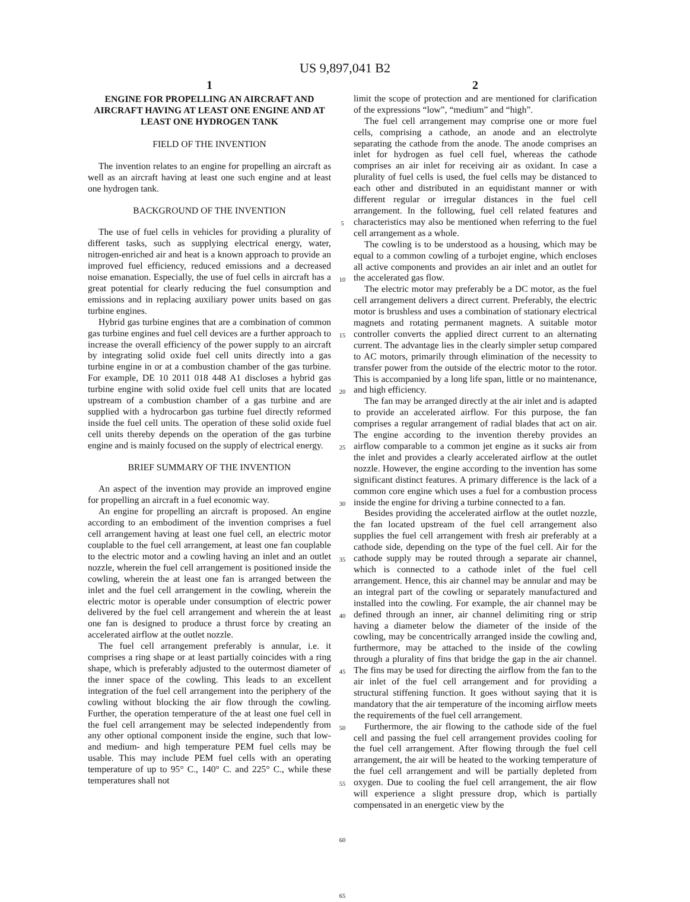US 9,897,041 B2
1
ENGINE FOR PROPELLING AN AIRCRAFT AND AIRCRAFT HAVING AT LEAST ONE ENGINE AND AT LEAST ONE HYDROGEN TANK
FIELD OF THE INVENTION
The invention relates to an engine for propelling an aircraft as well as an aircraft having at least one such engine and at least one hydrogen tank.
BACKGROUND OF THE INVENTION
The use of fuel cells in vehicles for providing a plurality of different tasks, such as supplying electrical energy, water, nitrogen-enriched air and heat is a known approach to provide an improved fuel efficiency, reduced emissions and a decreased noise emanation. Especially, the use of fuel cells in aircraft has a great potential for clearly reducing the fuel consumption and emissions and in replacing auxiliary power units based on gas turbine engines.
Hybrid gas turbine engines that are a combination of common gas turbine engines and fuel cell devices are a further approach to increase the overall efficiency of the power supply to an aircraft by integrating solid oxide fuel cell units directly into a gas turbine engine in or at a combustion chamber of the gas turbine. For example, DE 10 2011 018 448 A1 discloses a hybrid gas turbine engine with solid oxide fuel cell units that are located upstream of a combustion chamber of a gas turbine and are supplied with a hydrocarbon gas turbine fuel directly reformed inside the fuel cell units. The operation of these solid oxide fuel cell units thereby depends on the operation of the gas turbine engine and is mainly focused on the supply of electrical energy.
BRIEF SUMMARY OF THE INVENTION
An aspect of the invention may provide an improved engine for propelling an aircraft in a fuel economic way.
An engine for propelling an aircraft is proposed. An engine according to an embodiment of the invention comprises a fuel cell arrangement having at least one fuel cell, an electric motor couplable to the fuel cell arrangement, at least one fan couplable to the electric motor and a cowling having an inlet and an outlet nozzle, wherein the fuel cell arrangement is positioned inside the cowling, wherein the at least one fan is arranged between the inlet and the fuel cell arrangement in the cowling, wherein the electric motor is operable under consumption of electric power delivered by the fuel cell arrangement and wherein the at least one fan is designed to produce a thrust force by creating an accelerated airflow at the outlet nozzle.
The fuel cell arrangement preferably is annular, i.e. it comprises a ring shape or at least partially coincides with a ring shape, which is preferably adjusted to the outermost diameter of the inner space of the cowling. This leads to an excellent integration of the fuel cell arrangement into the periphery of the cowling without blocking the air flow through the cowling. Further, the operation temperature of the at least one fuel cell in the fuel cell arrangement may be selected independently from any other optional component inside the engine, such that low- and medium- and high temperature PEM fuel cells may be usable. This may include PEM fuel cells with an operating temperature of up to 95° C., 140° C. and 225° C., while these temperatures shall not
5
10
15
20
25
30
35
40
45
50
55
60
65
2
limit the scope of protection and are mentioned for clarification of the expressions “low”, “medium” and “high”.
The fuel cell arrangement may comprise one or more fuel cells, comprising a cathode, an anode and an electrolyte separating the cathode from the anode. The anode comprises an inlet for hydrogen as fuel cell fuel, whereas the cathode comprises an air inlet for receiving air as oxidant. In case a plurality of fuel cells is used, the fuel cells may be distanced to each other and distributed in an equidistant manner or with different regular or irregular distances in the fuel cell arrangement. In the following, fuel cell related features and characteristics may also be mentioned when referring to the fuel cell arrangement as a whole.
The cowling is to be understood as a housing, which may be equal to a common cowling of a turbojet engine, which encloses all active components and provides an air inlet and an outlet for the accelerated gas flow.
The electric motor may preferably be a DC motor, as the fuel cell arrangement delivers a direct current. Preferably, the electric motor is brushless and uses a combination of stationary electrical magnets and rotating permanent magnets. A suitable motor controller converts the applied direct current to an alternating current. The advantage lies in the clearly simpler setup compared to AC motors, primarily through elimination of the necessity to transfer power from the outside of the electric motor to the rotor. This is accompanied by a long life span, little or no maintenance, and high efficiency.
The fan may be arranged directly at the air inlet and is adapted to provide an accelerated airflow. For this purpose, the fan comprises a regular arrangement of radial blades that act on air. The engine according to the invention thereby provides an airflow comparable to a common jet engine as it sucks air from the inlet and provides a clearly accelerated airflow at the outlet nozzle. However, the engine according to the invention has some significant distinct features. A primary difference is the lack of a common core engine which uses a fuel for a combustion process inside the engine for driving a turbine connected to a fan.
Besides providing the accelerated airflow at the outlet nozzle, the fan located upstream of the fuel cell arrangement also supplies the fuel cell arrangement with fresh air preferably at a cathode side, depending on the type of the fuel cell. Air for the cathode supply may be routed through a separate air channel, which is connected to a cathode inlet of the fuel cell arrangement. Hence, this air channel may be annular and may be an integral part of the cowling or separately manufactured and installed into the cowling. For example, the air channel may be defined through an inner, air channel delimiting ring or strip having a diameter below the diameter of the inside of the cowling, may be concentrically arranged inside the cowling and, furthermore, may be attached to the inside of the cowling through a plurality of fins that bridge the gap in the air channel. The fins may be used for directing the airflow from the fan to the air inlet of the fuel cell arrangement and for providing a structural stiffening function. It goes without saying that it is mandatory that the air temperature of the incoming airflow meets the requirements of the fuel cell arrangement.
Furthermore, the air flowing to the cathode side of the fuel cell and passing the fuel cell arrangement provides cooling for the fuel cell arrangement. After flowing through the fuel cell arrangement, the air will be heated to the working temperature of the fuel cell arrangement and will be partially depleted from oxygen. Due to cooling the fuel cell arrangement, the air flow will experience a slight pressure drop, which is partially compensated in an energetic view by the